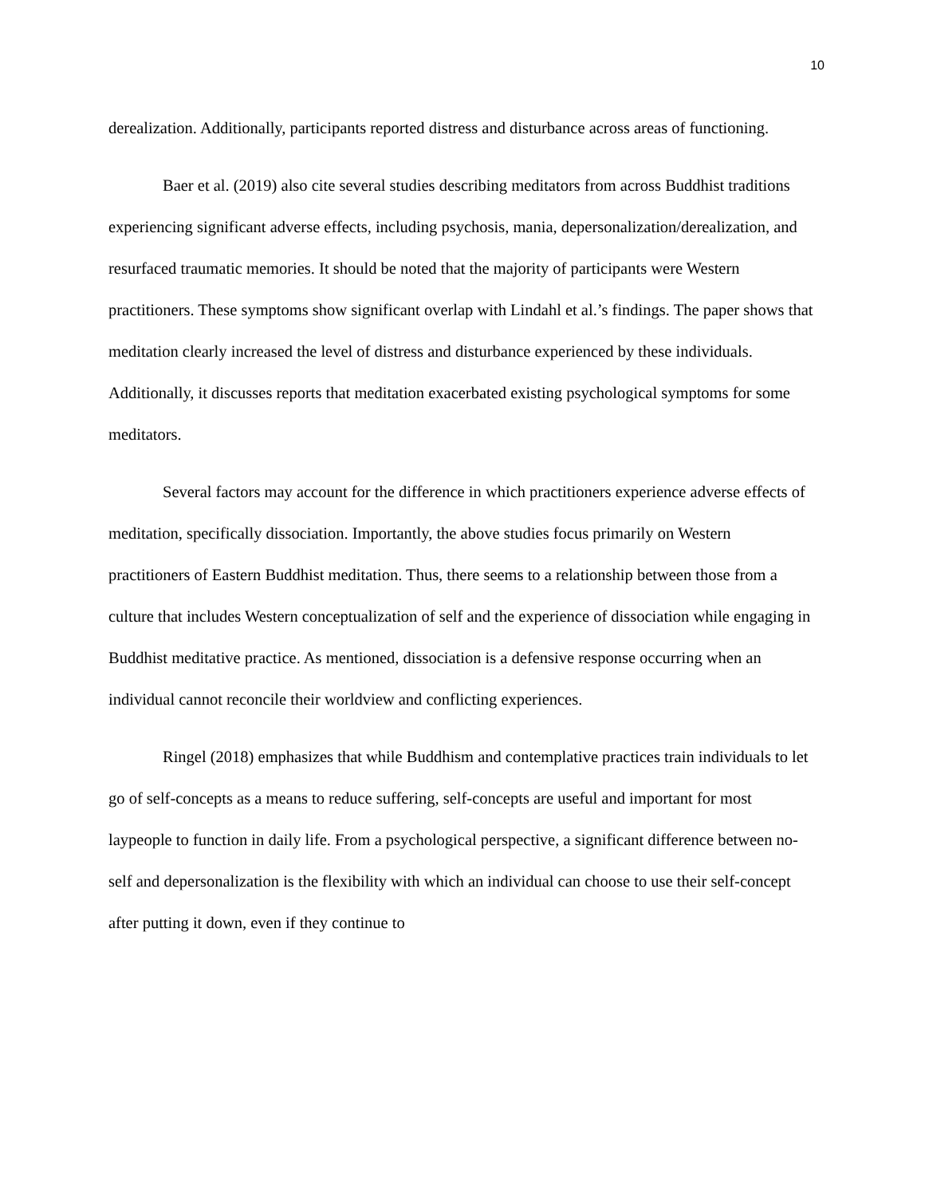10
derealization. Additionally, participants reported distress and disturbance across areas of functioning.
Baer et al. (2019) also cite several studies describing meditators from across Buddhist traditions experiencing significant adverse effects, including psychosis, mania, depersonalization/derealization, and resurfaced traumatic memories. It should be noted that the majority of participants were Western practitioners. These symptoms show significant overlap with Lindahl et al.’s findings. The paper shows that meditation clearly increased the level of distress and disturbance experienced by these individuals. Additionally, it discusses reports that meditation exacerbated existing psychological symptoms for some meditators.
Several factors may account for the difference in which practitioners experience adverse effects of meditation, specifically dissociation. Importantly, the above studies focus primarily on Western practitioners of Eastern Buddhist meditation. Thus, there seems to a relationship between those from a culture that includes Western conceptualization of self and the experience of dissociation while engaging in Buddhist meditative practice. As mentioned, dissociation is a defensive response occurring when an individual cannot reconcile their worldview and conflicting experiences.
Ringel (2018) emphasizes that while Buddhism and contemplative practices train individuals to let go of self-concepts as a means to reduce suffering, self-concepts are useful and important for most laypeople to function in daily life. From a psychological perspective, a significant difference between no-self and depersonalization is the flexibility with which an individual can choose to use their self-concept after putting it down, even if they continue to